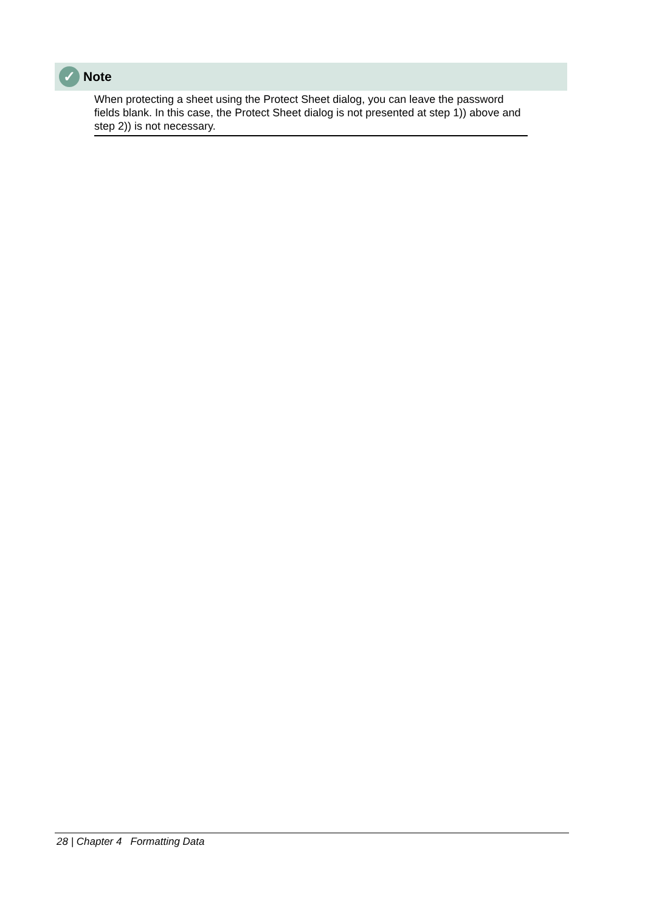✓
Note
When protecting a sheet using the Protect Sheet dialog, you can leave the password fields blank. In this case, the Protect Sheet dialog is not presented at step 1)) above and step 2)) is not necessary.
28 | Chapter 4 Formatting Data